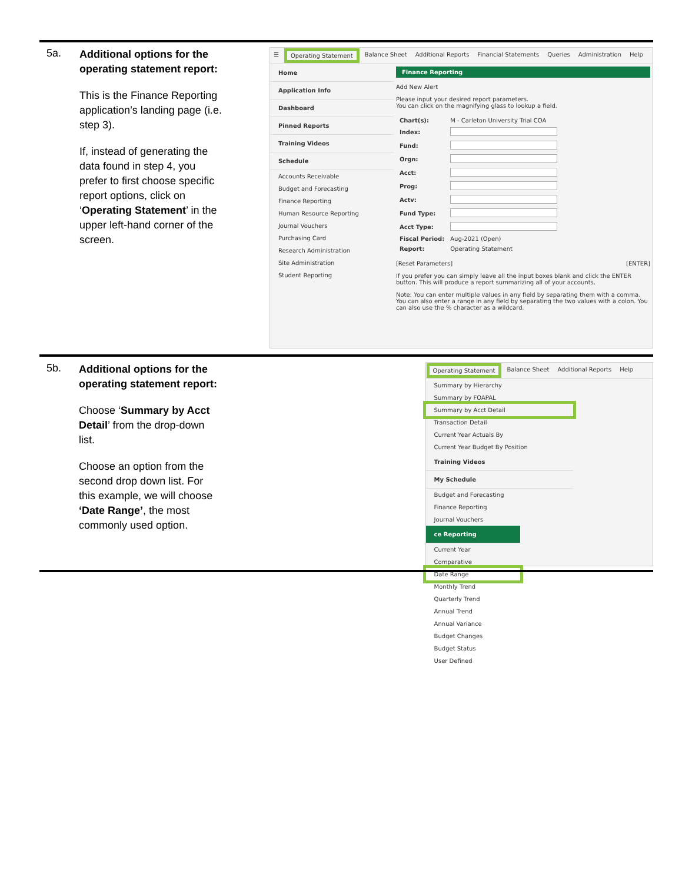5a.
Additional options for the operating statement report:
This is the Finance Reporting application’s landing page (i.e. step 3).
If, instead of generating the data found in step 4, you prefer to first choose specific report options, click on ‘Operating Statement’ in the upper left-hand corner of the screen.
☰ Operating Statement Balance Sheet Additional Reports Financial Statements Queries Administration Help
Home
Application Info
Dashboard
Pinned Reports
Training Videos
Schedule
Accounts Receivable
Budget and Forecasting
Finance Reporting
Human Resource Reporting
Journal Vouchers
Purchasing Card
Research Administration
Site Administration
Student Reporting
Finance Reporting
Add New Alert
Please input your desired report parameters.
You can click on the magnifying glass to lookup a field.
| Chart(s): | M - Carleton University Trial COA |
| Index: | |
| Fund: | |
| Orgn: | |
| Acct: | |
| Prog: | |
| Actv: | |
| Fund Type: | |
| Acct Type: | |
| Fiscal Period: | Aug-2021 (Open) |
| Report: | Operating Statement |
[Reset Parameters] [ENTER]
If you prefer you can simply leave all the input boxes blank and click the ENTER button. This will produce a report summarizing all of your accounts.
Note: You can enter multiple values in any field by separating them with a comma. You can also enter a range in any field by separating the two values with a colon. You can also use the % character as a wildcard.
5b.
Additional options for the operating statement report:
Choose ‘Summary by Acct Detail’ from the drop-down list.
Choose an option from the second drop down list. For this example, we will choose ‘Date Range’, the most commonly used option.
Operating Statement Balance Sheet Additional Reports Help
Summary by Hierarchy
Summary by FOAPAL
Summary by Acct Detail
Transaction Detail
Current Year Actuals By
Current Year Budget By Position
Training Videos
My Schedule
Budget and Forecasting
Finance Reporting
Journal Vouchers
ce Reporting
Current Year
Comparative
Date Range
Monthly Trend
Quarterly Trend
Annual Trend
Annual Variance
Budget Changes
Budget Status
User Defined